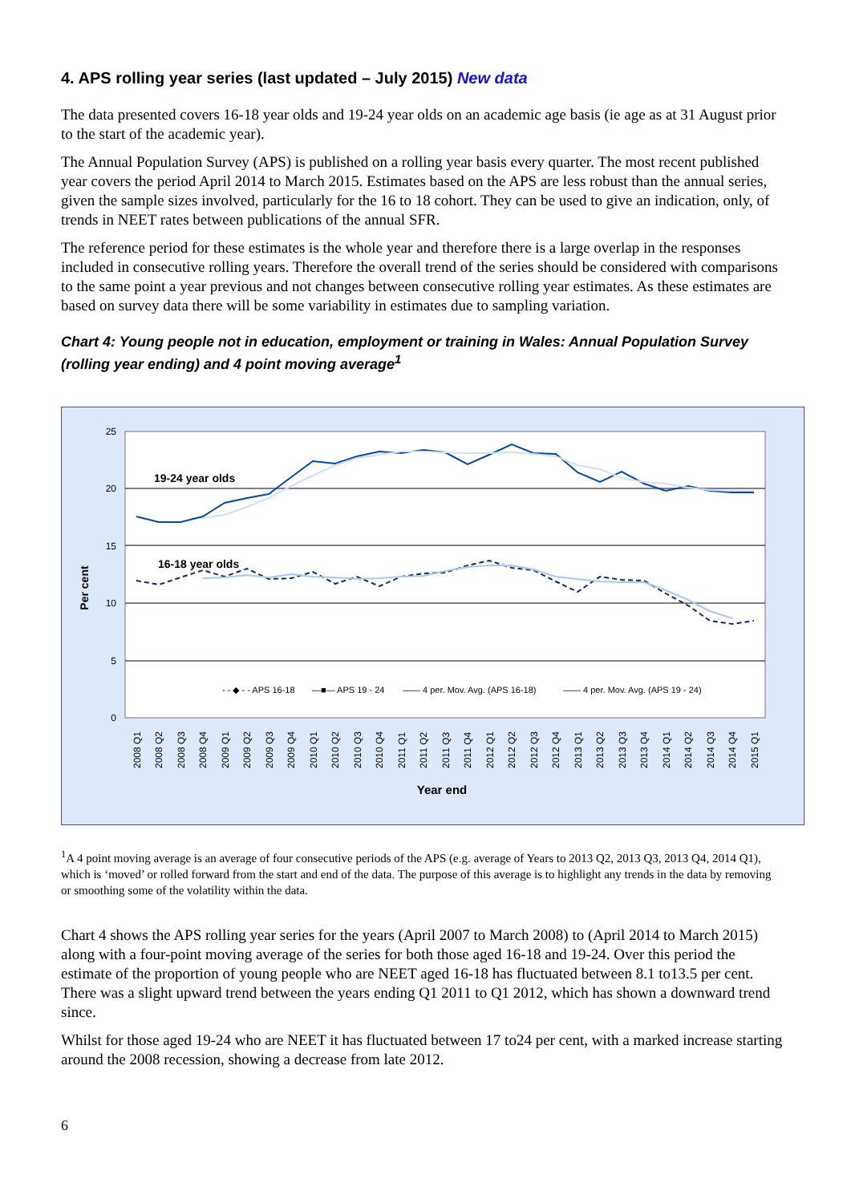4. APS rolling year series (last updated – July 2015) New data
The data presented covers 16-18 year olds and 19-24 year olds on an academic age basis (ie age as at 31 August prior to the start of the academic year).
The Annual Population Survey (APS) is published on a rolling year basis every quarter. The most recent published year covers the period April 2014 to March 2015. Estimates based on the APS are less robust than the annual series, given the sample sizes involved, particularly for the 16 to 18 cohort. They can be used to give an indication, only, of trends in NEET rates between publications of the annual SFR.
The reference period for these estimates is the whole year and therefore there is a large overlap in the responses included in consecutive rolling years. Therefore the overall trend of the series should be considered with comparisons to the same point a year previous and not changes between consecutive rolling year estimates. As these estimates are based on survey data there will be some variability in estimates due to sampling variation.
Chart 4: Young people not in education, employment or training in Wales: Annual Population Survey (rolling year ending) and 4 point moving average<sup>1</sup>
25
20
15
10
5
0
Per cent
19-24 year olds
16-18 year olds
- - ◆ - - APS 16-18
—■— APS 19 - 24
—— 4 per. Mov. Avg. (APS 16-18)
—— 4 per. Mov. Avg. (APS 19 - 24)
2008 Q1
2008 Q2
2008 Q3
2008 Q4
2009 Q1
2009 Q2
2009 Q3
2009 Q4
2010 Q1
2010 Q2
2010 Q3
2010 Q4
2011 Q1
2011 Q2
2011 Q3
2011 Q4
2012 Q1
2012 Q2
2012 Q3
2012 Q4
2013 Q1
2013 Q2
2013 Q3
2013 Q4
2014 Q1
2014 Q2
2014 Q3
2014 Q4
2015 Q1
Year end
<sup>1</sup> A 4 point moving average is an average of four consecutive periods of the APS (e.g. average of Years to 2013 Q2, 2013 Q3, 2013 Q4, 2014 Q1), which is ‘moved’ or rolled forward from the start and end of the data. The purpose of this average is to highlight any trends in the data by removing or smoothing some of the volatility within the data.
Chart 4 shows the APS rolling year series for the years (April 2007 to March 2008) to (April 2014 to March 2015) along with a four-point moving average of the series for both those aged 16-18 and 19-24. Over this period the estimate of the proportion of young people who are NEET aged 16-18 has fluctuated between 8.1 to13.5 per cent. There was a slight upward trend between the years ending Q1 2011 to Q1 2012, which has shown a downward trend since.
Whilst for those aged 19-24 who are NEET it has fluctuated between 17 to24 per cent, with a marked increase starting around the 2008 recession, showing a decrease from late 2012.
6